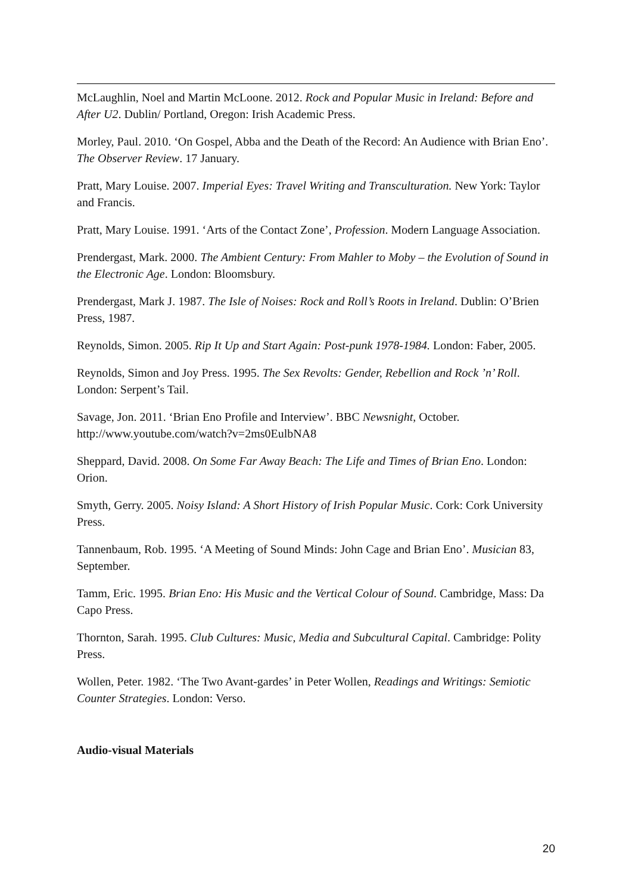McLaughlin, Noel and Martin McLoone. 2012. Rock and Popular Music in Ireland: Before and After U2. Dublin/ Portland, Oregon: Irish Academic Press.
Morley, Paul. 2010. ‘On Gospel, Abba and the Death of the Record: An Audience with Brian Eno’. The Observer Review. 17 January.
Pratt, Mary Louise. 2007. Imperial Eyes: Travel Writing and Transculturation. New York: Taylor and Francis.
Pratt, Mary Louise. 1991. ‘Arts of the Contact Zone’, Profession. Modern Language Association.
Prendergast, Mark. 2000. The Ambient Century: From Mahler to Moby – the Evolution of Sound in the Electronic Age. London: Bloomsbury.
Prendergast, Mark J. 1987. The Isle of Noises: Rock and Roll’s Roots in Ireland. Dublin: O’Brien Press, 1987.
Reynolds, Simon. 2005. Rip It Up and Start Again: Post-punk 1978-1984. London: Faber, 2005.
Reynolds, Simon and Joy Press. 1995. The Sex Revolts: Gender, Rebellion and Rock ’n’ Roll. London: Serpent’s Tail.
Savage, Jon. 2011. ‘Brian Eno Profile and Interview’. BBC Newsnight, October. http://www.youtube.com/watch?v=2ms0EulbNA8
Sheppard, David. 2008. On Some Far Away Beach: The Life and Times of Brian Eno. London: Orion.
Smyth, Gerry. 2005. Noisy Island: A Short History of Irish Popular Music. Cork: Cork University Press.
Tannenbaum, Rob. 1995. ‘A Meeting of Sound Minds: John Cage and Brian Eno’. Musician 83, September.
Tamm, Eric. 1995. Brian Eno: His Music and the Vertical Colour of Sound. Cambridge, Mass: Da Capo Press.
Thornton, Sarah. 1995. Club Cultures: Music, Media and Subcultural Capital. Cambridge: Polity Press.
Wollen, Peter. 1982. ‘The Two Avant-gardes’ in Peter Wollen, Readings and Writings: Semiotic Counter Strategies. London: Verso.
Audio-visual Materials
20